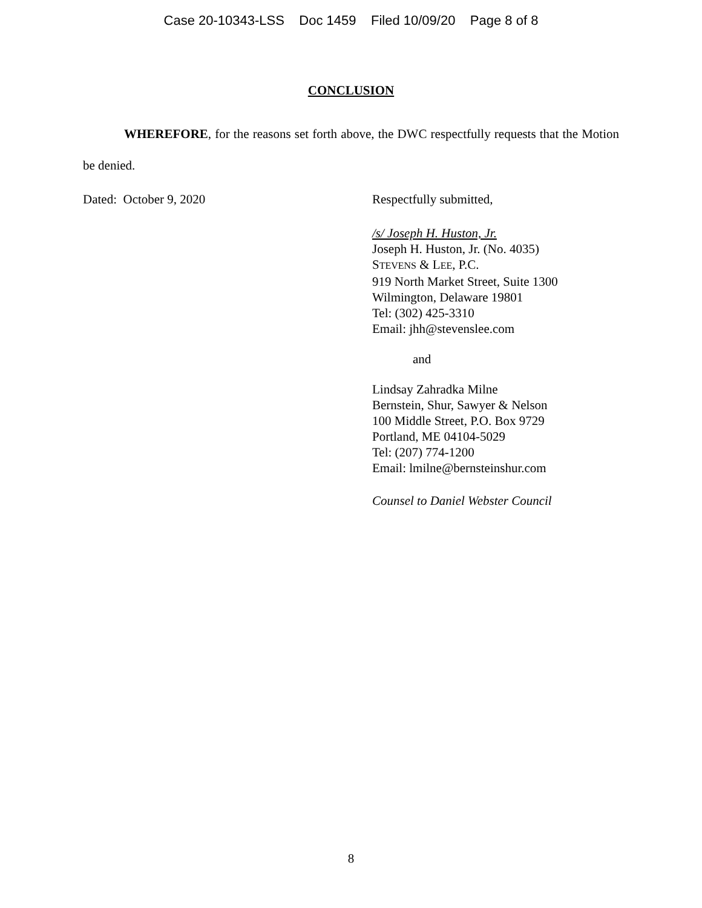Case 20-10343-LSS Doc 1459 Filed 10/09/20 Page 8 of 8
CONCLUSION
WHEREFORE, for the reasons set forth above, the DWC respectfully requests that the Motion be denied.
Dated: October 9, 2020 Respectfully submitted,
/s/ Joseph H. Huston, Jr.
Joseph H. Huston, Jr. (No. 4035)
STEVENS & LEE, P.C.
919 North Market Street, Suite 1300
Wilmington, Delaware 19801
Tel: (302) 425-3310
Email: jhh@stevenslee.com
and
Lindsay Zahradka Milne
Bernstein, Shur, Sawyer & Nelson
100 Middle Street, P.O. Box 9729
Portland, ME 04104-5029
Tel: (207) 774-1200
Email: lmilne@bernsteinshur.com
Counsel to Daniel Webster Council
8